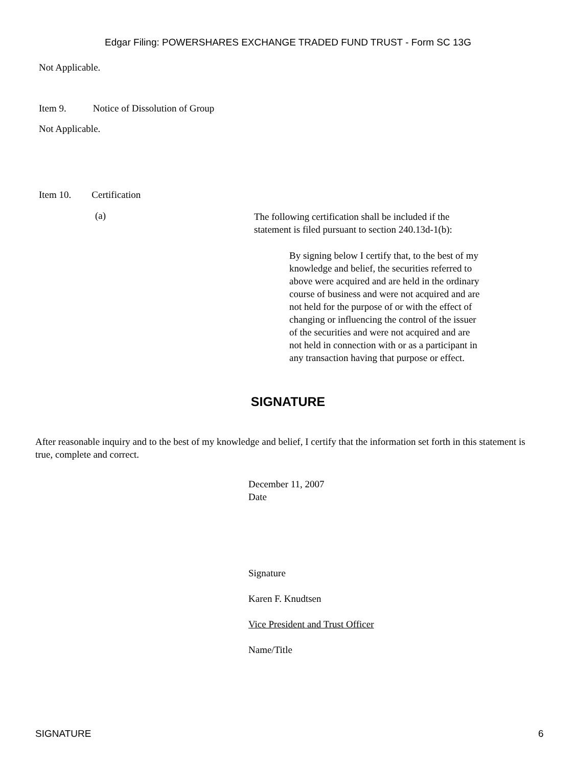Edgar Filing: POWERSHARES EXCHANGE TRADED FUND TRUST - Form SC 13G
Not Applicable.
Item 9. Notice of Dissolution of Group
Not Applicable.
Item 10. Certification
(a)
The following certification shall be included if the statement is filed pursuant to section 240.13d-1(b):
By signing below I certify that, to the best of my knowledge and belief, the securities referred to above were acquired and are held in the ordinary course of business and were not acquired and are not held for the purpose of or with the effect of changing or influencing the control of the issuer of the securities and were not acquired and are not held in connection with or as a participant in any transaction having that purpose or effect.
SIGNATURE
After reasonable inquiry and to the best of my knowledge and belief, I certify that the information set forth in this statement is true, complete and correct.
December 11, 2007
Date
Signature
Karen F. Knudtsen
Vice President and Trust Officer
Name/Title
SIGNATURE 6